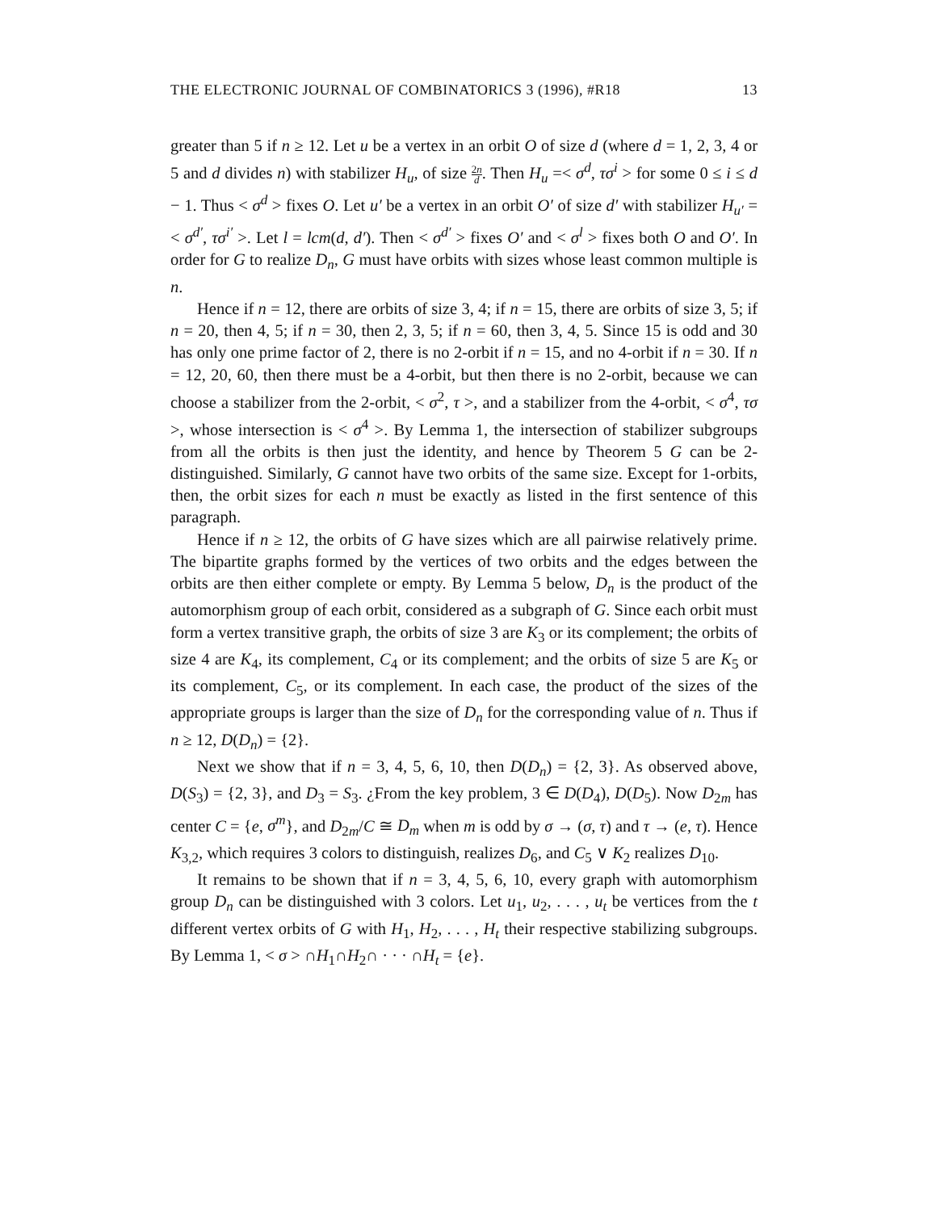THE ELECTRONIC JOURNAL OF COMBINATORICS 3 (1996), #R18 13
greater than 5 if n ≥ 12. Let u be a vertex in an orbit O of size d (where d = 1, 2, 3, 4 or 5 and d divides n) with stabilizer H<sub>u</sub>, of size 2n d. Then H<sub>u</sub> =< σ<sup>d</sup>, τσ<sup>i</sup> > for some 0 ≤ i ≤ d − 1. Thus < σ<sup>d</sup> > fixes O. Let u′ be a vertex in an orbit O′ of size d′ with stabilizer H<sub>u′</sub> =< σ<sup>d′</sup>, τσ<sup>i′</sup> >. Let l = lcm(d, d′). Then < σ<sup>d′</sup> > fixes O′ and < σ<sup>l</sup> > fixes both O and O′. In order for G to realize D<sub>n</sub>, G must have orbits with sizes whose least common multiple is n.
Hence if n = 12, there are orbits of size 3, 4; if n = 15, there are orbits of size 3, 5; if n = 20, then 4, 5; if n = 30, then 2, 3, 5; if n = 60, then 3, 4, 5. Since 15 is odd and 30 has only one prime factor of 2, there is no 2-orbit if n = 15, and no 4-orbit if n = 30. If n = 12, 20, 60, then there must be a 4-orbit, but then there is no 2-orbit, because we can choose a stabilizer from the 2-orbit, < σ<sup>2</sup>, τ >, and a stabilizer from the 4-orbit, < σ<sup>4</sup>, τσ >, whose intersection is < σ<sup>4</sup> >. By Lemma 1, the intersection of stabilizer subgroups from all the orbits is then just the identity, and hence by Theorem 5 G can be 2-distinguished. Similarly, G cannot have two orbits of the same size. Except for 1-orbits, then, the orbit sizes for each n must be exactly as listed in the first sentence of this paragraph.
Hence if n ≥ 12, the orbits of G have sizes which are all pairwise relatively prime. The bipartite graphs formed by the vertices of two orbits and the edges between the orbits are then either complete or empty. By Lemma 5 below, D<sub>n</sub> is the product of the automorphism group of each orbit, considered as a subgraph of G. Since each orbit must form a vertex transitive graph, the orbits of size 3 are K<sub>3</sub> or its complement; the orbits of size 4 are K<sub>4</sub>, its complement, C<sub>4</sub> or its complement; and the orbits of size 5 are K<sub>5</sub> or its complement, C<sub>5</sub>, or its complement. In each case, the product of the sizes of the appropriate groups is larger than the size of D<sub>n</sub> for the corresponding value of n. Thus if n ≥ 12, D(D<sub>n</sub>) = {2}.
Next we show that if n = 3, 4, 5, 6, 10, then D(D<sub>n</sub>) = {2, 3}. As observed above, D(S<sub>3</sub>) = {2, 3}, and D<sub>3</sub> = S<sub>3</sub>. ¿From the key problem, 3 ∈ D(D<sub>4</sub>), D(D<sub>5</sub>). Now D<sub>2m</sub> has center C = {e, σ<sup>m</sup>}, and D<sub>2m</sub>/C ≅ D<sub>m</sub> when m is odd by σ → (σ, τ) and τ → (e, τ). Hence K<sub>3,2</sub>, which requires 3 colors to distinguish, realizes D<sub>6</sub>, and C<sub>5</sub> ∨ K<sub>2</sub> realizes D<sub>10</sub>.
It remains to be shown that if n = 3, 4, 5, 6, 10, every graph with automorphism group D<sub>n</sub> can be distinguished with 3 colors. Let u<sub>1</sub>, u<sub>2</sub>, . . . , u<sub>t</sub> be vertices from the t different vertex orbits of G with H<sub>1</sub>, H<sub>2</sub>, . . . , H<sub>t</sub> their respective stabilizing subgroups. By Lemma 1, < σ > ∩H<sub>1</sub>∩H<sub>2</sub>∩ · · · ∩H<sub>t</sub> = {e}.